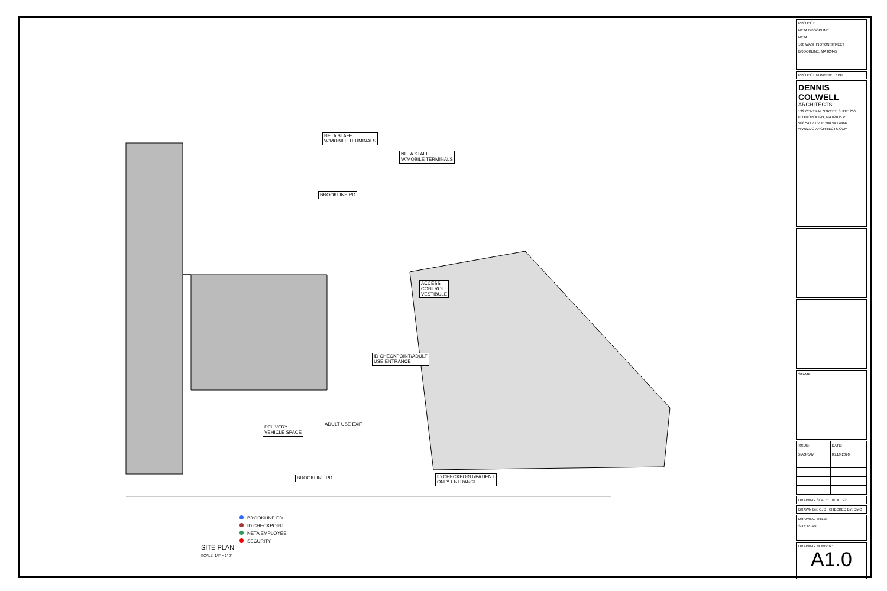NETA STAFF
W/MOBILE TERMINALS
NETA STAFF
W/MOBILE TERMINALS
BROOKLINE PD
ACCESS
CONTROL
VESTIBULE
ID CHECKPOINT/ADULT
USE ENTRANCE
ADULT USE EXIT
DELIVERY
VEHICLE SPACE
BROOKLINE PD
ID CHECKPOINT/PATIENT
ONLY ENTRANCE
SITE PLAN
SCALE: 1/8" = 1'-0"
BROOKLINE PD
ID CHECKPOINT
NETA EMPLOYEE
SECURITY
PROJECT:
NETA BROOKLINE
NETA
160 WASHINGTON STREET
BROOKLINE, MA 02445
PROJECT NUMBER: 17191
DENNIS COLWELL
ARCHITECTS
132 CENTRAL STREET, SUITE 206, FOXBOROUGH, MA 02035 P: 508.543.7377 F: 508.543.4466 WWW.DC-ARCHITECTS.COM
STAMP:
| ISSUE: | DATE: |
| DIAGRAM | 05.19.2020 |
DRAWING SCALE: 1/8" = 1'-0"
DRAWN BY: CJD CHECKED BY: DMC
DRAWING TITLE:
SITE PLAN
DRAWING NUMBER:
A1.0